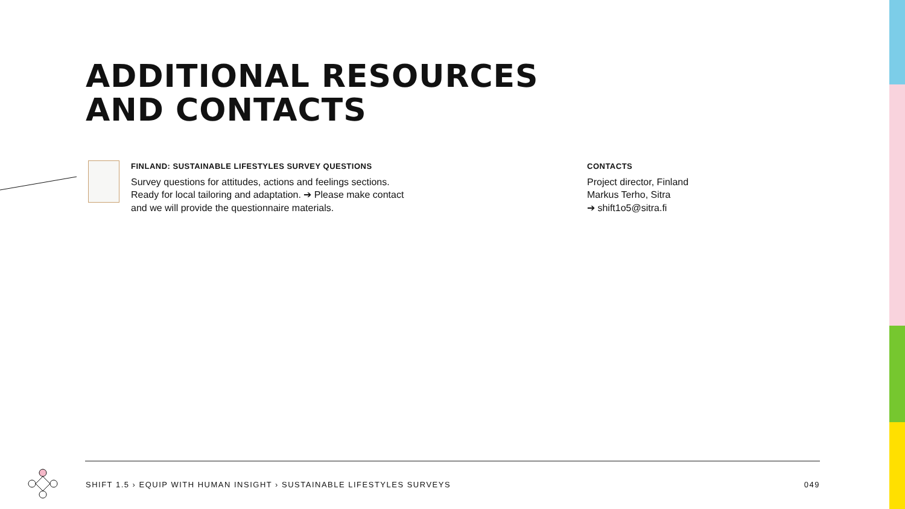ADDITIONAL RESOURCES
AND CONTACTS
FINLAND: SUSTAINABLE LIFESTYLES SURVEY QUESTIONS
Survey questions for attitudes, actions and feelings sections.
Ready for local tailoring and adaptation. ➔ Please make contact
and we will provide the questionnaire materials.
CONTACTS
Project director, Finland
Markus Terho, Sitra
➔ shift1o5@sitra.fi
SHIFT 1.5 › EQUIP WITH HUMAN INSIGHT › SUSTAINABLE LIFESTYLES SURVEYS 049